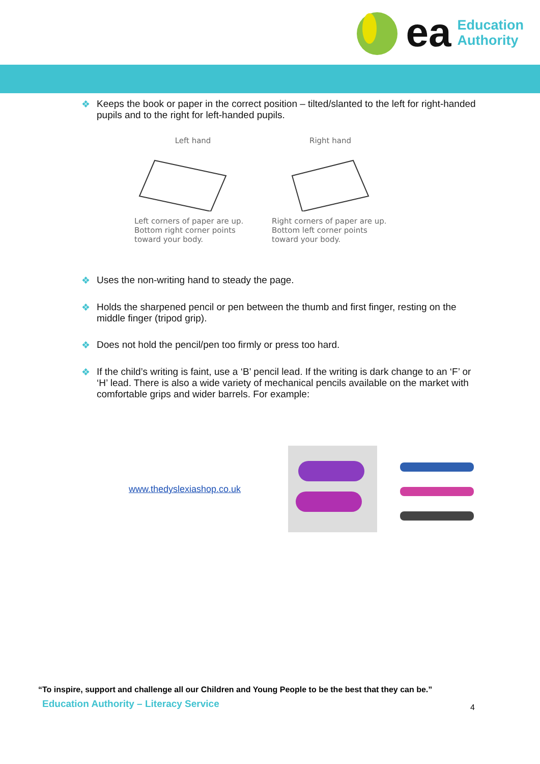ea
Education
Authority
❖ Keeps the book or paper in the correct position – tilted/slanted to the left for right-handed pupils and to the right for left-handed pupils.
Left hand
Left corners of paper are up. Bottom right corner points toward your body.
Right hand
Right corners of paper are up. Bottom left corner points toward your body.
❖ Uses the non-writing hand to steady the page.
❖ Holds the sharpened pencil or pen between the thumb and first finger, resting on the middle finger (tripod grip).
❖ Does not hold the pencil/pen too firmly or press too hard.
❖ If the child’s writing is faint, use a ‘B’ pencil lead. If the writing is dark change to an ‘F’ or ‘H’ lead. There is also a wide variety of mechanical pencils available on the market with comfortable grips and wider barrels. For example:
www.thedyslexiashop.co.uk
“To inspire, support and challenge all our Children and Young People to be the best that they can be.”
Education Authority – Literacy Service
4